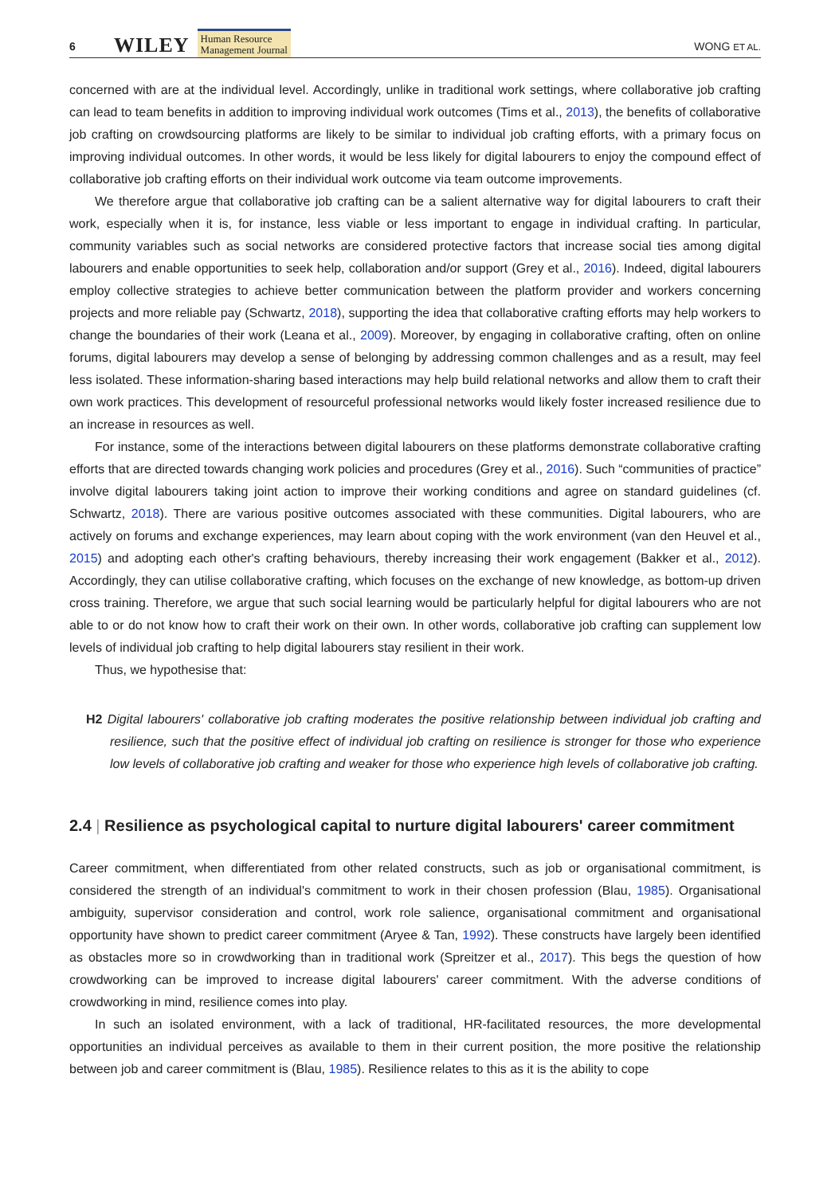6 WILEY Human Resource
Management Journal WONG ET AL.
concerned with are at the individual level. Accordingly, unlike in traditional work settings, where collaborative job crafting can lead to team benefits in addition to improving individual work outcomes (Tims et al., 2013), the benefits of collaborative job crafting on crowdsourcing platforms are likely to be similar to individual job crafting efforts, with a primary focus on improving individual outcomes. In other words, it would be less likely for digital labourers to enjoy the compound effect of collaborative job crafting efforts on their individual work outcome via team outcome improvements.
We therefore argue that collaborative job crafting can be a salient alternative way for digital labourers to craft their work, especially when it is, for instance, less viable or less important to engage in individual crafting. In particular, community variables such as social networks are considered protective factors that increase social ties among digital labourers and enable opportunities to seek help, collaboration and/or support (Grey et al., 2016). Indeed, digital labourers employ collective strategies to achieve better communication between the platform provider and workers concerning projects and more reliable pay (Schwartz, 2018), supporting the idea that collaborative crafting efforts may help workers to change the boundaries of their work (Leana et al., 2009). Moreover, by engaging in collaborative crafting, often on online forums, digital labourers may develop a sense of belonging by addressing common challenges and as a result, may feel less isolated. These information-sharing based interactions may help build relational networks and allow them to craft their own work practices. This development of resourceful professional networks would likely foster increased resilience due to an increase in resources as well.
For instance, some of the interactions between digital labourers on these platforms demonstrate collaborative crafting efforts that are directed towards changing work policies and procedures (Grey et al., 2016). Such “communities of practice” involve digital labourers taking joint action to improve their working conditions and agree on standard guidelines (cf. Schwartz, 2018). There are various positive outcomes associated with these communities. Digital labourers, who are actively on forums and exchange experiences, may learn about coping with the work environment (van den Heuvel et al., 2015) and adopting each other's crafting behaviours, thereby increasing their work engagement (Bakker et al., 2012). Accordingly, they can utilise collaborative crafting, which focuses on the exchange of new knowledge, as bottom-up driven cross training. Therefore, we argue that such social learning would be particularly helpful for digital labourers who are not able to or do not know how to craft their work on their own. In other words, collaborative job crafting can supplement low levels of individual job crafting to help digital labourers stay resilient in their work.
Thus, we hypothesise that:
H2 Digital labourers' collaborative job crafting moderates the positive relationship between individual job crafting and resilience, such that the positive effect of individual job crafting on resilience is stronger for those who experience low levels of collaborative job crafting and weaker for those who experience high levels of collaborative job crafting.
2.4 | Resilience as psychological capital to nurture digital labourers' career commitment
Career commitment, when differentiated from other related constructs, such as job or organisational commitment, is considered the strength of an individual's commitment to work in their chosen profession (Blau, 1985). Organisational ambiguity, supervisor consideration and control, work role salience, organisational commitment and organisational opportunity have shown to predict career commitment (Aryee & Tan, 1992). These constructs have largely been identified as obstacles more so in crowdworking than in traditional work (Spreitzer et al., 2017). This begs the question of how crowdworking can be improved to increase digital labourers' career commitment. With the adverse conditions of crowdworking in mind, resilience comes into play.
In such an isolated environment, with a lack of traditional, HR-facilitated resources, the more developmental opportunities an individual perceives as available to them in their current position, the more positive the relationship between job and career commitment is (Blau, 1985). Resilience relates to this as it is the ability to cope